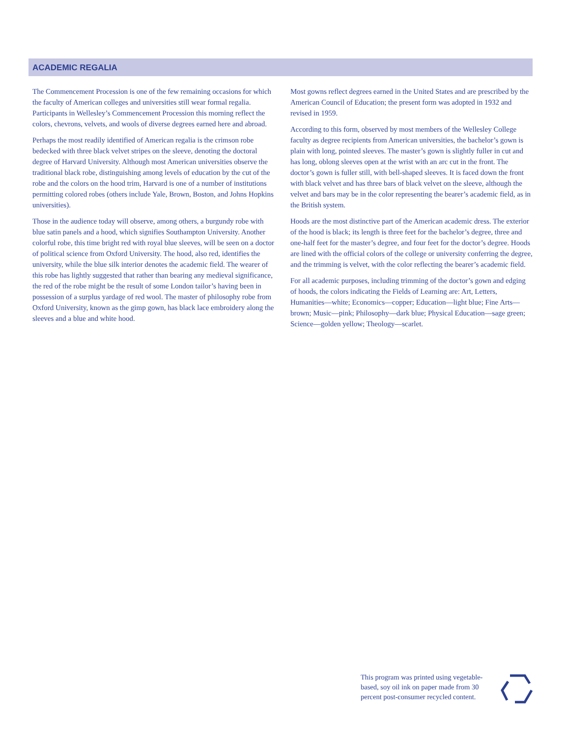ACADEMIC REGALIA
The Commencement Procession is one of the few remaining occasions for which the faculty of American colleges and universities still wear formal regalia. Participants in Wellesley’s Commencement Procession this morning reflect the colors, chevrons, velvets, and wools of diverse degrees earned here and abroad.
Perhaps the most readily identified of American regalia is the crimson robe bedecked with three black velvet stripes on the sleeve, denoting the doctoral degree of Harvard University. Although most American universities observe the traditional black robe, distinguishing among levels of education by the cut of the robe and the colors on the hood trim, Harvard is one of a number of institutions permitting colored robes (others include Yale, Brown, Boston, and Johns Hopkins universities).
Those in the audience today will observe, among others, a burgundy robe with blue satin panels and a hood, which signifies Southampton University. Another colorful robe, this time bright red with royal blue sleeves, will be seen on a doctor of political science from Oxford University. The hood, also red, identifies the university, while the blue silk interior denotes the academic field. The wearer of this robe has lightly suggested that rather than bearing any medieval significance, the red of the robe might be the result of some London tailor’s having been in possession of a surplus yardage of red wool. The master of philosophy robe from Oxford University, known as the gimp gown, has black lace embroidery along the sleeves and a blue and white hood.
Most gowns reflect degrees earned in the United States and are prescribed by the American Council of Education; the present form was adopted in 1932 and revised in 1959.
According to this form, observed by most members of the Wellesley College faculty as degree recipients from American universities, the bachelor’s gown is plain with long, pointed sleeves. The master’s gown is slightly fuller in cut and has long, oblong sleeves open at the wrist with an arc cut in the front. The doctor’s gown is fuller still, with bell-shaped sleeves. It is faced down the front with black velvet and has three bars of black velvet on the sleeve, although the velvet and bars may be in the color representing the bearer’s academic field, as in the British system.
Hoods are the most distinctive part of the American academic dress. The exterior of the hood is black; its length is three feet for the bachelor’s degree, three and one-half feet for the master’s degree, and four feet for the doctor’s degree. Hoods are lined with the official colors of the college or university conferring the degree, and the trimming is velvet, with the color reflecting the bearer’s academic field.
For all academic purposes, including trimming of the doctor’s gown and edging of hoods, the colors indicating the Fields of Learning are: Art, Letters, Humanities—white; Economics—copper; Education—light blue; Fine Arts—brown; Music—pink; Philosophy—dark blue; Physical Education—sage green; Science—golden yellow; Theology—scarlet.
This program was printed using vegetable-based, soy oil ink on paper made from 30 percent post-consumer recycled content.